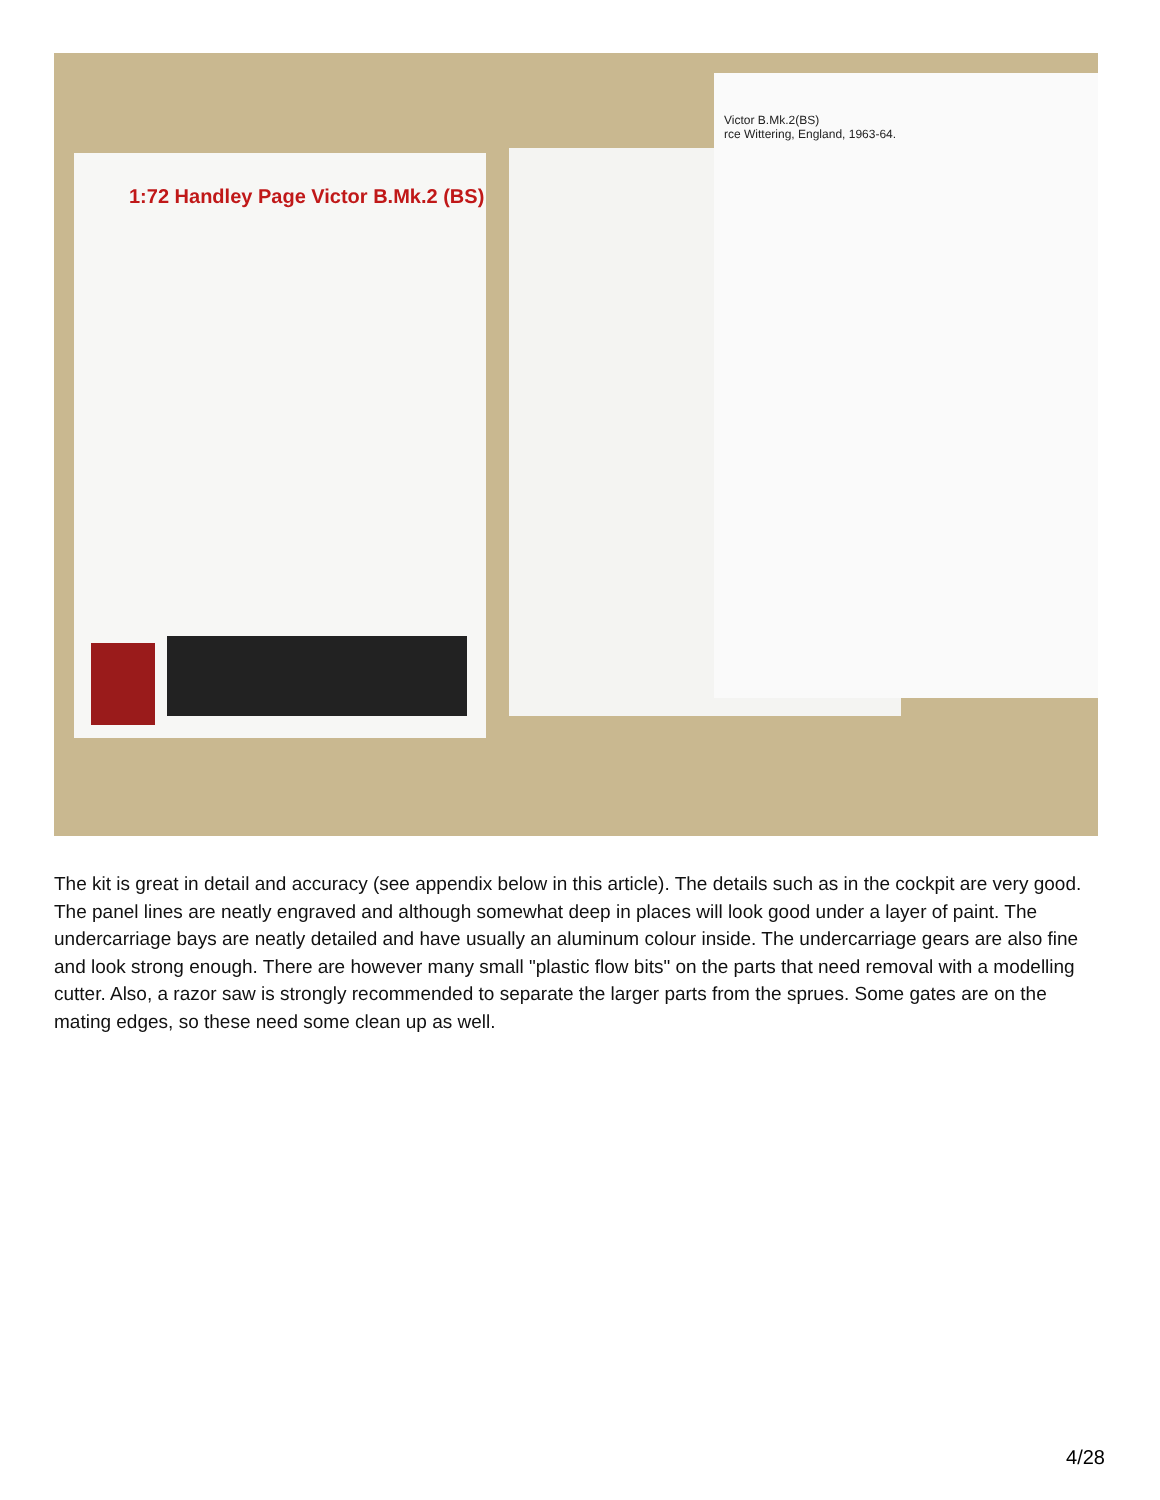1:72 Handley Page Victor B.Mk.2 (BS)
Victor B.Mk.2(BS)
rce Wittering, England, 1963-64.
The kit is great in detail and accuracy (see appendix below in this article). The details such as in the cockpit are very good. The panel lines are neatly engraved and although somewhat deep in places will look good under a layer of paint. The undercarriage bays are neatly detailed and have usually an aluminum colour inside. The undercarriage gears are also fine and look strong enough. There are however many small "plastic flow bits" on the parts that need removal with a modelling cutter. Also, a razor saw is strongly recommended to separate the larger parts from the sprues. Some gates are on the mating edges, so these need some clean up as well.
4/28